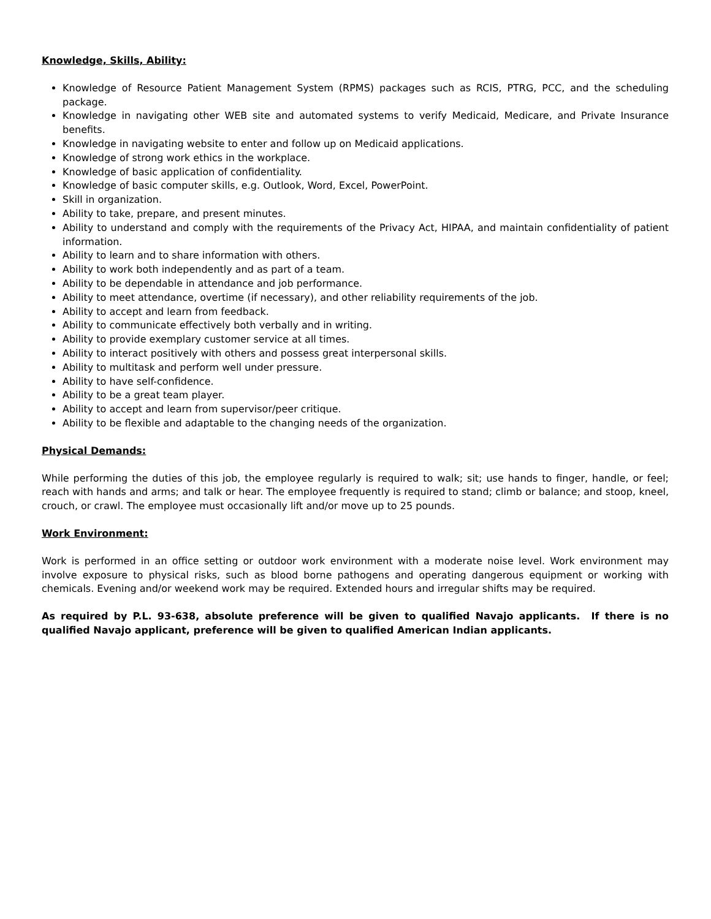Knowledge, Skills, Ability:
Knowledge of Resource Patient Management System (RPMS) packages such as RCIS, PTRG, PCC, and the scheduling package.
Knowledge in navigating other WEB site and automated systems to verify Medicaid, Medicare, and Private Insurance benefits.
Knowledge in navigating website to enter and follow up on Medicaid applications.
Knowledge of strong work ethics in the workplace.
Knowledge of basic application of confidentiality.
Knowledge of basic computer skills, e.g. Outlook, Word, Excel, PowerPoint.
Skill in organization.
Ability to take, prepare, and present minutes.
Ability to understand and comply with the requirements of the Privacy Act, HIPAA, and maintain confidentiality of patient information.
Ability to learn and to share information with others.
Ability to work both independently and as part of a team.
Ability to be dependable in attendance and job performance.
Ability to meet attendance, overtime (if necessary), and other reliability requirements of the job.
Ability to accept and learn from feedback.
Ability to communicate effectively both verbally and in writing.
Ability to provide exemplary customer service at all times.
Ability to interact positively with others and possess great interpersonal skills.
Ability to multitask and perform well under pressure.
Ability to have self-confidence.
Ability to be a great team player.
Ability to accept and learn from supervisor/peer critique.
Ability to be flexible and adaptable to the changing needs of the organization.
Physical Demands:
While performing the duties of this job, the employee regularly is required to walk; sit; use hands to finger, handle, or feel; reach with hands and arms; and talk or hear. The employee frequently is required to stand; climb or balance; and stoop, kneel, crouch, or crawl. The employee must occasionally lift and/or move up to 25 pounds.
Work Environment:
Work is performed in an office setting or outdoor work environment with a moderate noise level. Work environment may involve exposure to physical risks, such as blood borne pathogens and operating dangerous equipment or working with chemicals. Evening and/or weekend work may be required. Extended hours and irregular shifts may be required.
As required by P.L. 93-638, absolute preference will be given to qualified Navajo applicants. If there is no qualified Navajo applicant, preference will be given to qualified American Indian applicants.